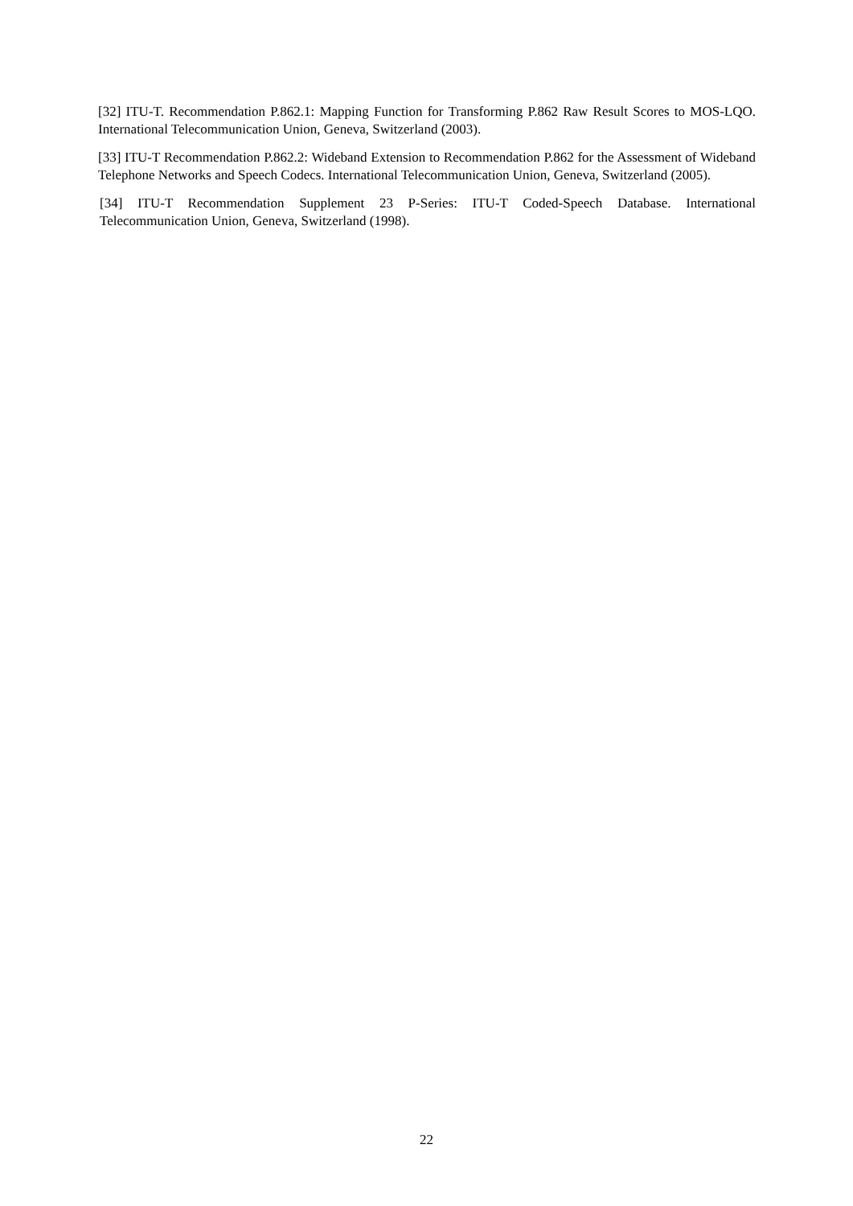[32] ITU-T. Recommendation P.862.1: Mapping Function for Transforming P.862 Raw Result Scores to MOS-LQO. International Telecommunication Union, Geneva, Switzerland (2003).
[33] ITU-T Recommendation P.862.2: Wideband Extension to Recommendation P.862 for the Assessment of Wideband Telephone Networks and Speech Codecs. International Telecommunication Union, Geneva, Switzerland (2005).
[34] ITU-T Recommendation Supplement 23 P-Series: ITU-T Coded-Speech Database. International Telecommunication Union, Geneva, Switzerland (1998).
22